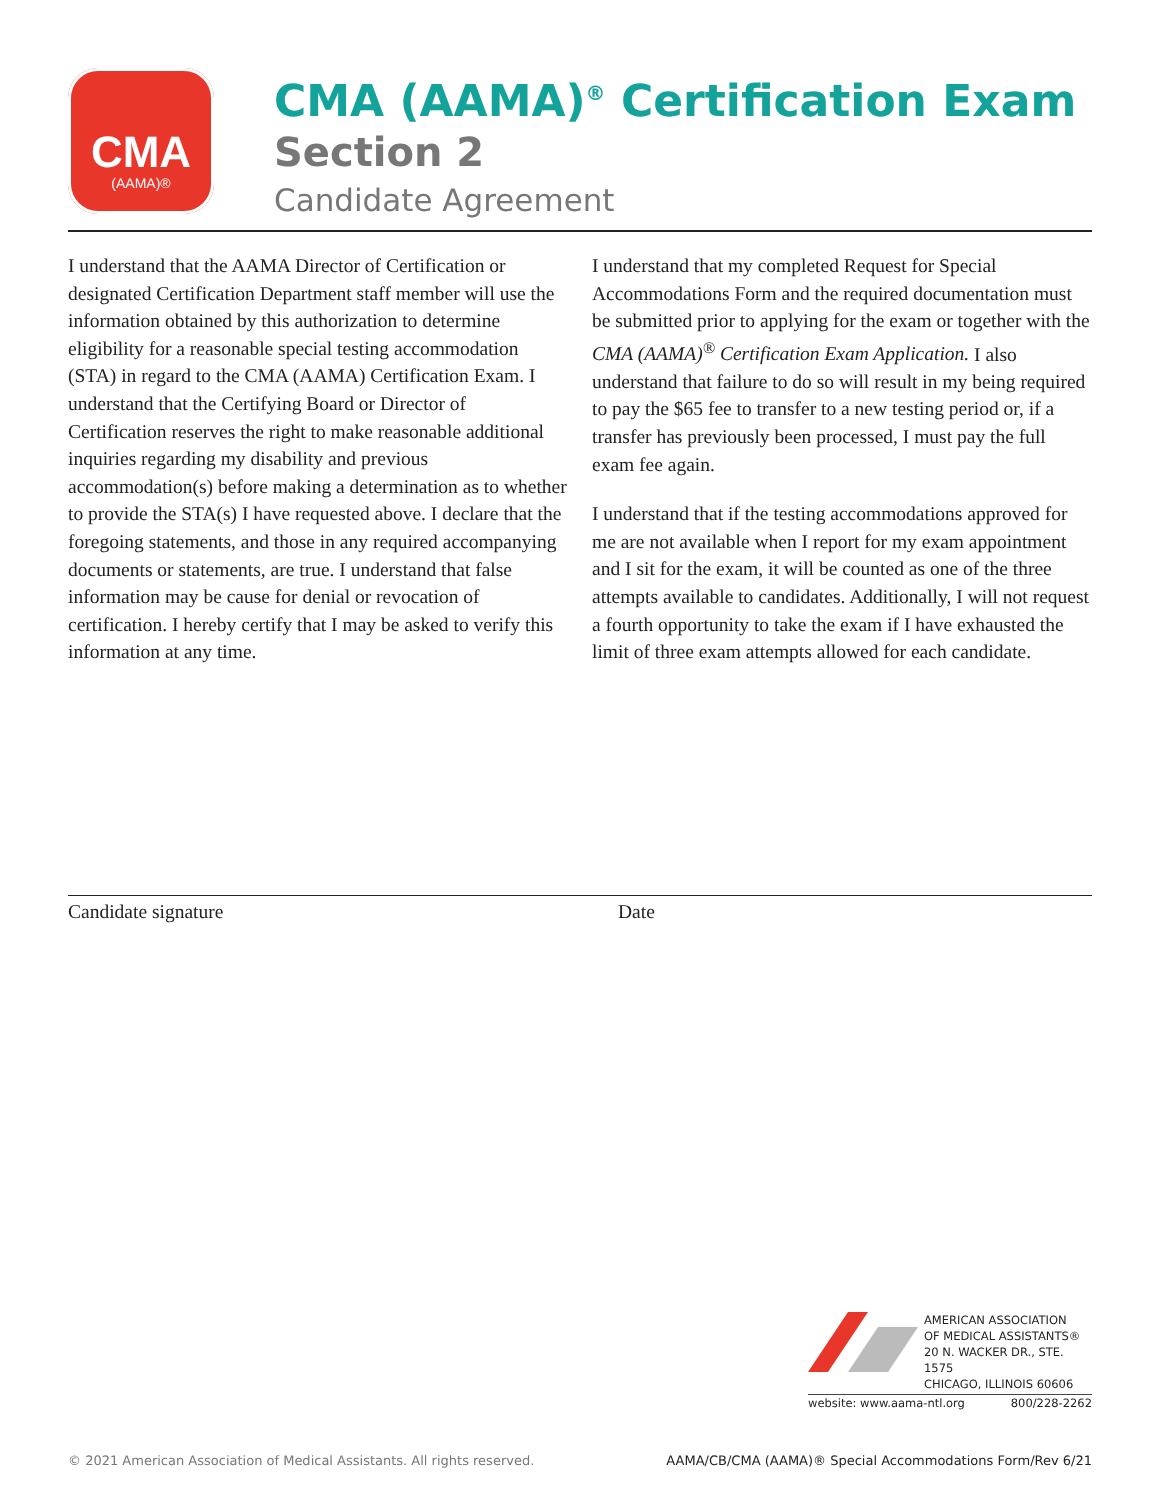CMA
(AAMA)®
CMA (AAMA)<sup>®</sup> Certification Exam
Section 2
Candidate Agreement
I understand that the AAMA Director of Certification or designated Certification Department staff member will use the information obtained by this authorization to determine eligibility for a reasonable special testing accommodation (STA) in regard to the CMA (AAMA) Certification Exam. I understand that the Certifying Board or Director of Certification reserves the right to make reasonable additional inquiries regarding my disability and previous accommodation(s) before making a determination as to whether to provide the STA(s) I have requested above. I declare that the foregoing statements, and those in any required accompanying documents or statements, are true. I understand that false information may be cause for denial or revocation of certification. I hereby certify that I may be asked to verify this information at any time.
I understand that my completed Request for Special Accommodations Form and the required documentation must be submitted prior to applying for the exam or together with the CMA (AAMA)<sup>®</sup> Certification Exam Application. I also understand that failure to do so will result in my being required to pay the $65 fee to transfer to a new testing period or, if a transfer has previously been processed, I must pay the full exam fee again.
I understand that if the testing accommodations approved for me are not available when I report for my exam appointment and I sit for the exam, it will be counted as one of the three attempts available to candidates. Additionally, I will not request a fourth opportunity to take the exam if I have exhausted the limit of three exam attempts allowed for each candidate.
Candidate signature Date
AMERICAN ASSOCIATION
OF MEDICAL ASSISTANTS®
20 N. WACKER DR., STE. 1575
CHICAGO, ILLINOIS 60606
website: www.aama-ntl.org 800/228-2262
© 2021 American Association of Medical Assistants. All rights reserved. AAMA/CB/CMA (AAMA)® Special Accommodations Form/Rev 6/21